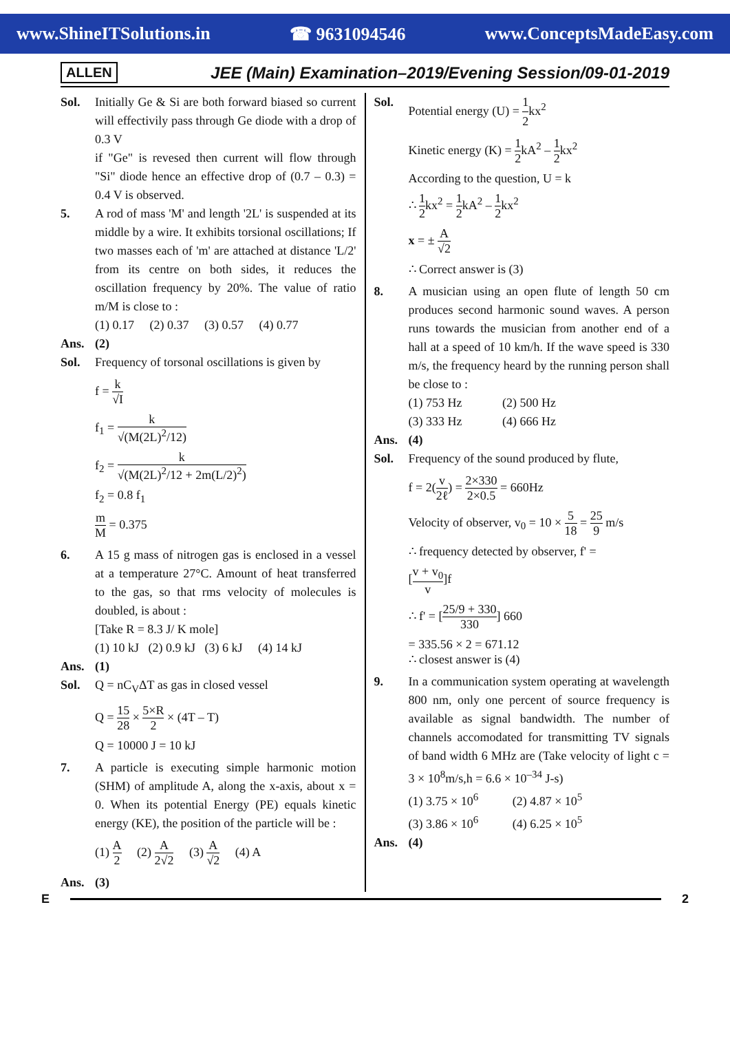www.ShineITSolutions.in ☎ 9631094546 www.ConceptsMadeEasy.com
ALLEN JEE (Main) Examination–2019/Evening Session/09-01-2019
Sol. Initially Ge & Si are both forward biased so current will effectivily pass through Ge diode with a drop of 0.3 V
if "Ge" is revesed then current will flow through "Si" diode hence an effective drop of (0.7 – 0.3) = 0.4 V is observed.
5. A rod of mass 'M' and length '2L' is suspended at its middle by a wire. It exhibits torsional oscillations; If two masses each of 'm' are attached at distance 'L/2' from its centre on both sides, it reduces the oscillation frequency by 20%. The value of ratio m/M is close to :
(1) 0.17 (2) 0.37 (3) 0.57 (4) 0.77
Ans. (2)
Sol. Frequency of torsonal oscillations is given by
f = k √I
f<sub>1</sub> = k √(M(2L)<sup>2</sup>/12)
f<sub>2</sub> = k √(M(2L)<sup>2</sup>/12 + 2m(L/2)<sup>2</sup>)
f<sub>2</sub> = 0.8 f<sub>1</sub>
m M = 0.375
6. A 15 g mass of nitrogen gas is enclosed in a vessel at a temperature 27°C. Amount of heat transferred to the gas, so that rms velocity of molecules is doubled, is about :
[Take R = 8.3 J/ K mole]
(1) 10 kJ (2) 0.9 kJ (3) 6 kJ (4) 14 kJ
Ans. (1)
Sol. Q = nC<sub>V</sub>ΔT as gas in closed vessel
Q = 15 28 × 5×R 2 × (4T – T)
Q = 10000 J = 10 kJ
7. A particle is executing simple harmonic motion (SHM) of amplitude A, along the x-axis, about x = 0. When its potential Energy (PE) equals kinetic energy (KE), the position of the particle will be :
(1) A 2 (2) A 2√2 (3) A √2 (4) A
Ans. (3)
Sol. Potential energy (U) = 1 2kx<sup>2</sup>
Kinetic energy (K) = 1 2kA<sup>2</sup> – 1 2kx<sup>2</sup>
According to the question, U = k
∴ 1 2kx<sup>2</sup> = 1 2kA<sup>2</sup> – 1 2kx<sup>2</sup>
x = ± A √2
∴ Correct answer is (3)
8. A musician using an open flute of length 50 cm produces second harmonic sound waves. A person runs towards the musician from another end of a hall at a speed of 10 km/h. If the wave speed is 330 m/s, the frequency heard by the running person shall be close to :
(1) 753 Hz (2) 500 Hz
(3) 333 Hz (4) 666 Hz
Ans. (4)
Sol. Frequency of the sound produced by flute,
f = 2(v 2ℓ) = 2×330 2×0.5 = 660Hz
Velocity of observer, v<sub>0</sub> = 10 × 5 18 = 25 9 m/s
∴ frequency detected by observer, f' =
[v + v<sub>0</sub> v]f
∴ f' = [25/9 + 330 330] 660
= 335.56 × 2 = 671.12
∴ closest answer is (4)
9. In a communication system operating at wavelength 800 nm, only one percent of source frequency is available as signal bandwidth. The number of channels accomodated for transmitting TV signals of band width 6 MHz are (Take velocity of light c = 3 × 10<sup>8</sup>m/s,h = 6.6 × 10<sup>–34</sup> J-s)
(1) 3.75 × 10<sup>6</sup> (2) 4.87 × 10<sup>5</sup>
(3) 3.86 × 10<sup>6</sup> (4) 6.25 × 10<sup>5</sup>
Ans. (4)
E 2